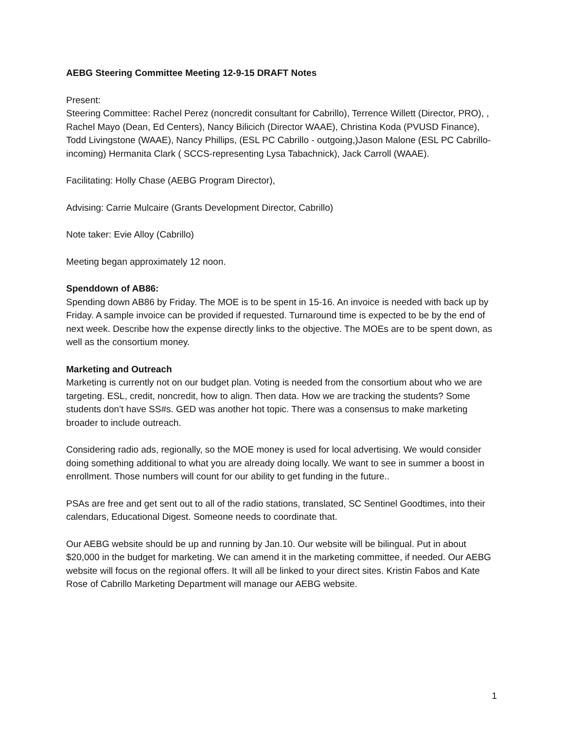AEBG Steering Committee Meeting 12-9-15 DRAFT Notes
Present:
Steering Committee: Rachel Perez (noncredit consultant for Cabrillo), Terrence Willett (Director, PRO), , Rachel Mayo (Dean, Ed Centers), Nancy Bilicich (Director WAAE), Christina Koda (PVUSD Finance), Todd Livingstone (WAAE), Nancy Phillips, (ESL PC Cabrillo - outgoing,)Jason Malone (ESL PC Cabrillo- incoming) Hermanita Clark ( SCCS-representing Lysa Tabachnick), Jack Carroll (WAAE).
Facilitating: Holly Chase (AEBG Program Director),
Advising: Carrie Mulcaire (Grants Development Director, Cabrillo)
Note taker: Evie Alloy (Cabrillo)
Meeting began approximately 12 noon.
Spenddown of AB86:
Spending down AB86 by Friday. The MOE is to be spent in 15-16. An invoice is needed with back up by Friday. A sample invoice can be provided if requested. Turnaround time is expected to be by the end of next week. Describe how the expense directly links to the objective. The MOEs are to be spent down, as well as the consortium money.
Marketing and Outreach
Marketing is currently not on our budget plan. Voting is needed from the consortium about who we are targeting. ESL, credit, noncredit, how to align. Then data. How we are tracking the students? Some students don’t have SS#s. GED was another hot topic. There was a consensus to make marketing broader to include outreach.
Considering radio ads, regionally, so the MOE money is used for local advertising. We would consider doing something additional to what you are already doing locally. We want to see in summer a boost in enrollment. Those numbers will count for our ability to get funding in the future..
PSAs are free and get sent out to all of the radio stations, translated, SC Sentinel Goodtimes, into their calendars, Educational Digest. Someone needs to coordinate that.
Our AEBG website should be up and running by Jan.10. Our website will be bilingual. Put in about $20,000 in the budget for marketing. We can amend it in the marketing committee, if needed. Our AEBG website will focus on the regional offers. It will all be linked to your direct sites. Kristin Fabos and Kate Rose of Cabrillo Marketing Department will manage our AEBG website.
1